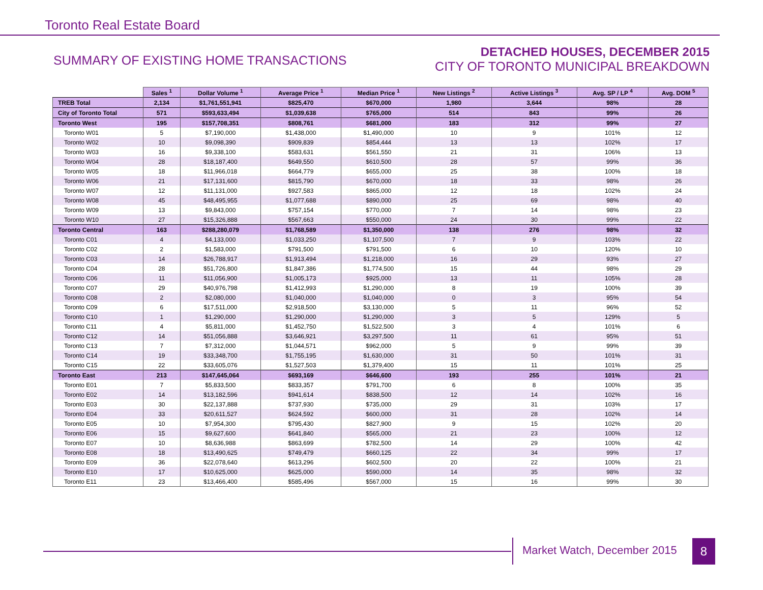Toronto Real Estate Board
SUMMARY OF EXISTING HOME TRANSACTIONS
DETACHED HOUSES, DECEMBER 2015
CITY OF TORONTO MUNICIPAL BREAKDOWN
| | Sales <sup>1</sup> | Dollar Volume <sup>1</sup> | Average Price <sup>1</sup> | Median Price <sup>1</sup> | New Listings <sup>2</sup> | Active Listings <sup>3</sup> | Avg. SP / LP <sup>4</sup> | Avg. DOM <sup>5</sup> |
| --- | --- | --- | --- | --- | --- | --- | --- | --- |
| TREB Total | 2,134 | $1,761,551,941 | $825,470 | $670,000 | 1,980 | 3,644 | 98% | 28 |
| City of Toronto Total | 571 | $593,633,494 | $1,039,638 | $765,000 | 514 | 843 | 99% | 26 |
| Toronto West | 195 | $157,708,351 | $808,761 | $681,000 | 183 | 312 | 99% | 27 |
| Toronto W01 | 5 | $7,190,000 | $1,438,000 | $1,490,000 | 10 | 9 | 101% | 12 |
| Toronto W02 | 10 | $9,098,390 | $909,839 | $854,444 | 13 | 13 | 102% | 17 |
| Toronto W03 | 16 | $9,338,100 | $583,631 | $561,550 | 21 | 31 | 106% | 13 |
| Toronto W04 | 28 | $18,187,400 | $649,550 | $610,500 | 28 | 57 | 99% | 36 |
| Toronto W05 | 18 | $11,966,018 | $664,779 | $655,000 | 25 | 38 | 100% | 18 |
| Toronto W06 | 21 | $17,131,600 | $815,790 | $670,000 | 18 | 33 | 98% | 26 |
| Toronto W07 | 12 | $11,131,000 | $927,583 | $865,000 | 12 | 18 | 102% | 24 |
| Toronto W08 | 45 | $48,495,955 | $1,077,688 | $890,000 | 25 | 69 | 98% | 40 |
| Toronto W09 | 13 | $9,843,000 | $757,154 | $770,000 | 7 | 14 | 98% | 23 |
| Toronto W10 | 27 | $15,326,888 | $567,663 | $550,000 | 24 | 30 | 99% | 22 |
| Toronto Central | 163 | $288,280,079 | $1,768,589 | $1,350,000 | 138 | 276 | 98% | 32 |
| Toronto C01 | 4 | $4,133,000 | $1,033,250 | $1,107,500 | 7 | 9 | 103% | 22 |
| Toronto C02 | 2 | $1,583,000 | $791,500 | $791,500 | 6 | 10 | 120% | 10 |
| Toronto C03 | 14 | $26,788,917 | $1,913,494 | $1,218,000 | 16 | 29 | 93% | 27 |
| Toronto C04 | 28 | $51,726,800 | $1,847,386 | $1,774,500 | 15 | 44 | 98% | 29 |
| Toronto C06 | 11 | $11,056,900 | $1,005,173 | $925,000 | 13 | 11 | 105% | 28 |
| Toronto C07 | 29 | $40,976,798 | $1,412,993 | $1,290,000 | 8 | 19 | 100% | 39 |
| Toronto C08 | 2 | $2,080,000 | $1,040,000 | $1,040,000 | 0 | 3 | 95% | 54 |
| Toronto C09 | 6 | $17,511,000 | $2,918,500 | $3,130,000 | 5 | 11 | 96% | 52 |
| Toronto C10 | 1 | $1,290,000 | $1,290,000 | $1,290,000 | 3 | 5 | 129% | 5 |
| Toronto C11 | 4 | $5,811,000 | $1,452,750 | $1,522,500 | 3 | 4 | 101% | 6 |
| Toronto C12 | 14 | $51,056,888 | $3,646,921 | $3,297,500 | 11 | 61 | 95% | 51 |
| Toronto C13 | 7 | $7,312,000 | $1,044,571 | $962,000 | 5 | 9 | 99% | 39 |
| Toronto C14 | 19 | $33,348,700 | $1,755,195 | $1,630,000 | 31 | 50 | 101% | 31 |
| Toronto C15 | 22 | $33,605,076 | $1,527,503 | $1,379,400 | 15 | 11 | 101% | 25 |
| Toronto East | 213 | $147,645,064 | $693,169 | $646,600 | 193 | 255 | 101% | 21 |
| Toronto E01 | 7 | $5,833,500 | $833,357 | $791,700 | 6 | 8 | 100% | 35 |
| Toronto E02 | 14 | $13,182,596 | $941,614 | $838,500 | 12 | 14 | 102% | 16 |
| Toronto E03 | 30 | $22,137,888 | $737,930 | $735,000 | 29 | 31 | 103% | 17 |
| Toronto E04 | 33 | $20,611,527 | $624,592 | $600,000 | 31 | 28 | 102% | 14 |
| Toronto E05 | 10 | $7,954,300 | $795,430 | $827,900 | 9 | 15 | 102% | 20 |
| Toronto E06 | 15 | $9,627,600 | $641,840 | $565,000 | 21 | 23 | 100% | 12 |
| Toronto E07 | 10 | $8,636,988 | $863,699 | $782,500 | 14 | 29 | 100% | 42 |
| Toronto E08 | 18 | $13,490,625 | $749,479 | $660,125 | 22 | 34 | 99% | 17 |
| Toronto E09 | 36 | $22,078,640 | $613,296 | $602,500 | 20 | 22 | 100% | 21 |
| Toronto E10 | 17 | $10,625,000 | $625,000 | $590,000 | 14 | 35 | 98% | 32 |
| Toronto E11 | 23 | $13,466,400 | $585,496 | $567,000 | 15 | 16 | 99% | 30 |
Market Watch, December 2015 8